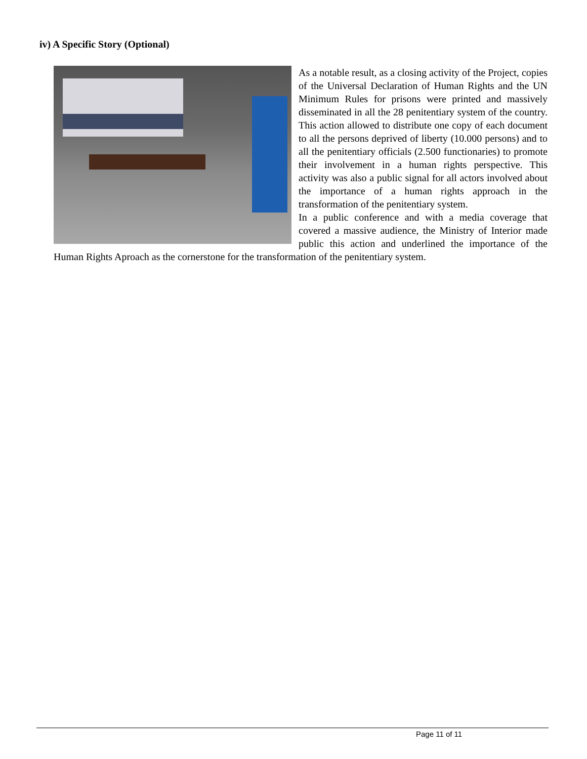iv) A Specific Story (Optional)
As a notable result, as a closing activity of the Project, copies of the Universal Declaration of Human Rights and the UN Minimum Rules for prisons were printed and massively disseminated in all the 28 penitentiary system of the country. This action allowed to distribute one copy of each document to all the persons deprived of liberty (10.000 persons) and to all the penitentiary officials (2.500 functionaries) to promote their involvement in a human rights perspective. This activity was also a public signal for all actors involved about the importance of a human rights approach in the transformation of the penitentiary system.
In a public conference and with a media coverage that covered a massive audience, the Ministry of Interior made public this action and underlined the importance of the Human Rights Aproach as the cornerstone for the transformation of the penitentiary system.
Page 11 of 11